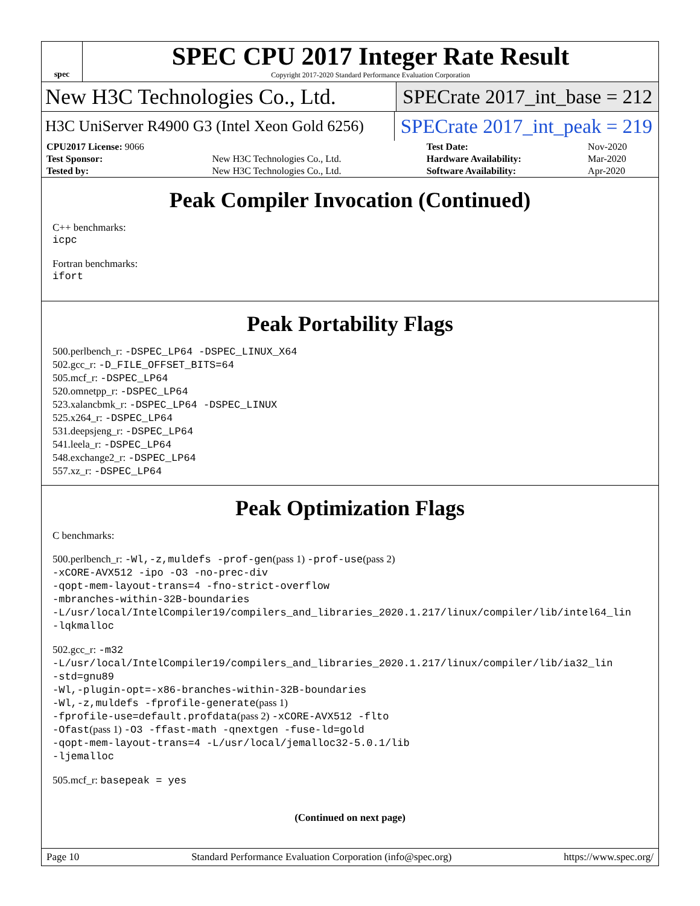spec
SPEC CPU 2017 Integer Rate Result
Copyright 2017-2020 Standard Performance Evaluation Corporation
New H3C Technologies Co., Ltd.
SPECrate 2017_int_base = 212
H3C UniServer R4900 G3 (Intel Xeon Gold 6256)
SPECrate 2017_int_peak = 219
| CPU2017 License: 9066 | | Test Date: | Nov-2020 |
| Test Sponsor: | New H3C Technologies Co., Ltd. | Hardware Availability: | Mar-2020 |
| Tested by: | New H3C Technologies Co., Ltd. | Software Availability: | Apr-2020 |
Peak Compiler Invocation (Continued)
C++ benchmarks:
icpc
Fortran benchmarks:
ifort
Peak Portability Flags
500.perlbench_r: -DSPEC_LP64 -DSPEC_LINUX_X64
502.gcc_r: -D_FILE_OFFSET_BITS=64
505.mcf_r: -DSPEC_LP64
520.omnetpp_r: -DSPEC_LP64
523.xalancbmk_r: -DSPEC_LP64 -DSPEC_LINUX
525.x264_r: -DSPEC_LP64
531.deepsjeng_r: -DSPEC_LP64
541.leela_r: -DSPEC_LP64
548.exchange2_r: -DSPEC_LP64
557.xz_r: -DSPEC_LP64
Peak Optimization Flags
C benchmarks:
500.perlbench_r: -Wl,-z,muldefs -prof-gen(pass 1) -prof-use(pass 2)
-xCORE-AVX512 -ipo -O3 -no-prec-div
-qopt-mem-layout-trans=4 -fno-strict-overflow
-mbranches-within-32B-boundaries
-L/usr/local/IntelCompiler19/compilers_and_libraries_2020.1.217/linux/compiler/lib/intel64_lin
-lqkmalloc
502.gcc_r: -m32
-L/usr/local/IntelCompiler19/compilers_and_libraries_2020.1.217/linux/compiler/lib/ia32_lin
-std=gnu89
-Wl,-plugin-opt=-x86-branches-within-32B-boundaries
-Wl,-z,muldefs -fprofile-generate(pass 1)
-fprofile-use=default.profdata(pass 2) -xCORE-AVX512 -flto
-Ofast(pass 1) -O3 -ffast-math -qnextgen -fuse-ld=gold
-qopt-mem-layout-trans=4 -L/usr/local/jemalloc32-5.0.1/lib
-ljemalloc
505.mcf_r: basepeak = yes
(Continued on next page)
Page 10 Standard Performance Evaluation Corporation (info@spec.org) https://www.spec.org/